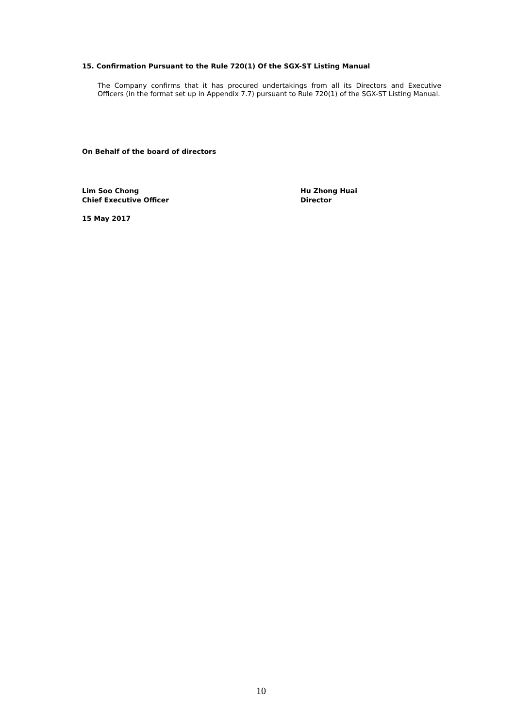15. Confirmation Pursuant to the Rule 720(1) Of the SGX-ST Listing Manual
The Company confirms that it has procured undertakings from all its Directors and Executive Officers (in the format set up in Appendix 7.7) pursuant to Rule 720(1) of the SGX-ST Listing Manual.
On Behalf of the board of directors
Lim Soo Chong
Chief Executive Officer
Hu Zhong Huai
Director
15 May 2017
10